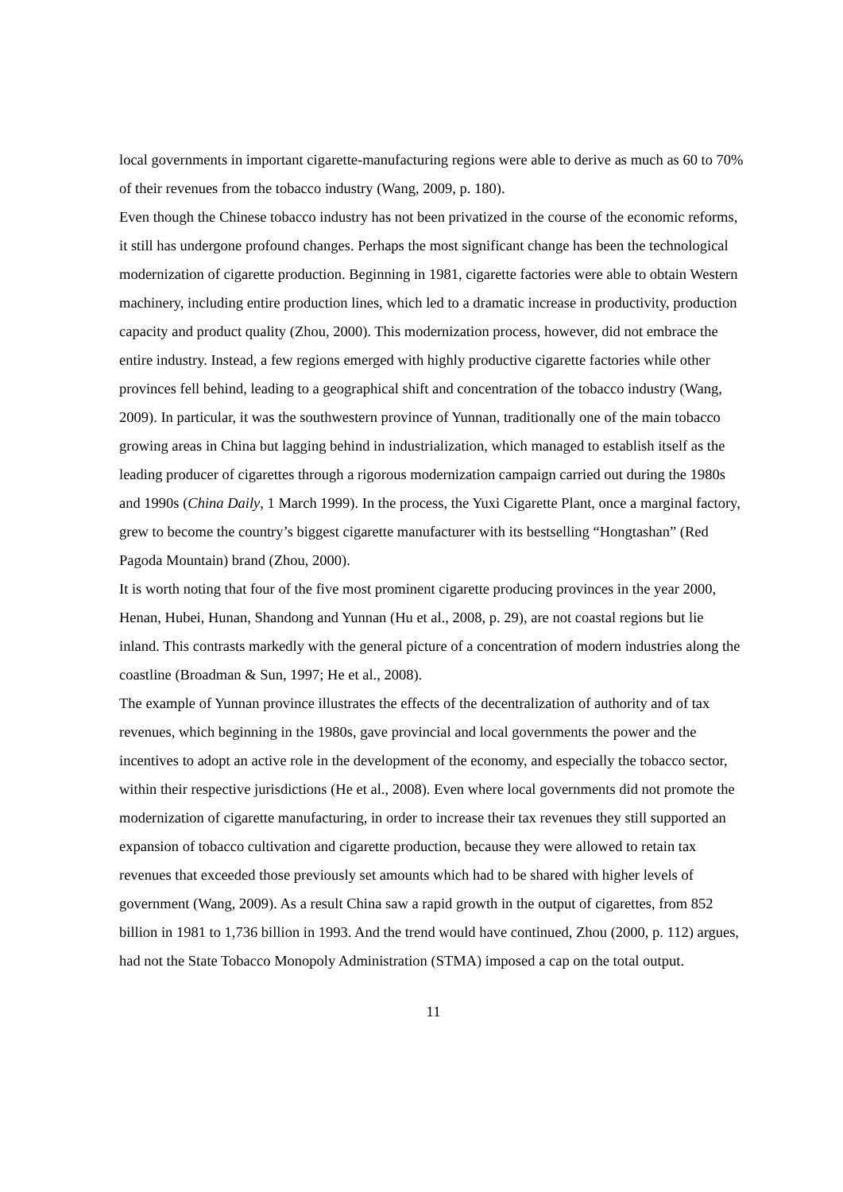local governments in important cigarette-manufacturing regions were able to derive as much as 60 to 70% of their revenues from the tobacco industry (Wang, 2009, p. 180).
Even though the Chinese tobacco industry has not been privatized in the course of the economic reforms, it still has undergone profound changes. Perhaps the most significant change has been the technological modernization of cigarette production. Beginning in 1981, cigarette factories were able to obtain Western machinery, including entire production lines, which led to a dramatic increase in productivity, production capacity and product quality (Zhou, 2000). This modernization process, however, did not embrace the entire industry. Instead, a few regions emerged with highly productive cigarette factories while other provinces fell behind, leading to a geographical shift and concentration of the tobacco industry (Wang, 2009). In particular, it was the southwestern province of Yunnan, traditionally one of the main tobacco growing areas in China but lagging behind in industrialization, which managed to establish itself as the leading producer of cigarettes through a rigorous modernization campaign carried out during the 1980s and 1990s (China Daily, 1 March 1999). In the process, the Yuxi Cigarette Plant, once a marginal factory, grew to become the country’s biggest cigarette manufacturer with its bestselling “Hongtashan” (Red Pagoda Mountain) brand (Zhou, 2000).
It is worth noting that four of the five most prominent cigarette producing provinces in the year 2000, Henan, Hubei, Hunan, Shandong and Yunnan (Hu et al., 2008, p. 29), are not coastal regions but lie inland. This contrasts markedly with the general picture of a concentration of modern industries along the coastline (Broadman & Sun, 1997; He et al., 2008).
The example of Yunnan province illustrates the effects of the decentralization of authority and of tax revenues, which beginning in the 1980s, gave provincial and local governments the power and the incentives to adopt an active role in the development of the economy, and especially the tobacco sector, within their respective jurisdictions (He et al., 2008). Even where local governments did not promote the modernization of cigarette manufacturing, in order to increase their tax revenues they still supported an expansion of tobacco cultivation and cigarette production, because they were allowed to retain tax revenues that exceeded those previously set amounts which had to be shared with higher levels of government (Wang, 2009). As a result China saw a rapid growth in the output of cigarettes, from 852 billion in 1981 to 1,736 billion in 1993. And the trend would have continued, Zhou (2000, p. 112) argues, had not the State Tobacco Monopoly Administration (STMA) imposed a cap on the total output.
11